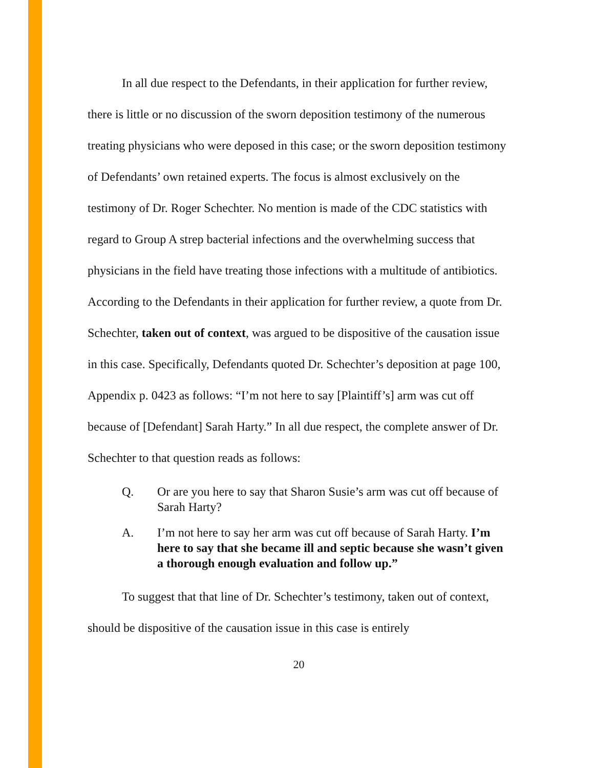In all due respect to the Defendants, in their application for further review, there is little or no discussion of the sworn deposition testimony of the numerous treating physicians who were deposed in this case; or the sworn deposition testimony of Defendants’ own retained experts. The focus is almost exclusively on the testimony of Dr. Roger Schechter. No mention is made of the CDC statistics with regard to Group A strep bacterial infections and the overwhelming success that physicians in the field have treating those infections with a multitude of antibiotics. According to the Defendants in their application for further review, a quote from Dr. Schechter, taken out of context, was argued to be dispositive of the causation issue in this case. Specifically, Defendants quoted Dr. Schechter’s deposition at page 100, Appendix p. 0423 as follows: “I’m not here to say [Plaintiff’s] arm was cut off because of [Defendant] Sarah Harty.” In all due respect, the complete answer of Dr. Schechter to that question reads as follows:
Q. Or are you here to say that Sharon Susie’s arm was cut off because of Sarah Harty?
A. I’m not here to say her arm was cut off because of Sarah Harty. I’m here to say that she became ill and septic because she wasn’t given a thorough enough evaluation and follow up.”
To suggest that that line of Dr. Schechter’s testimony, taken out of context, should be dispositive of the causation issue in this case is entirely
20